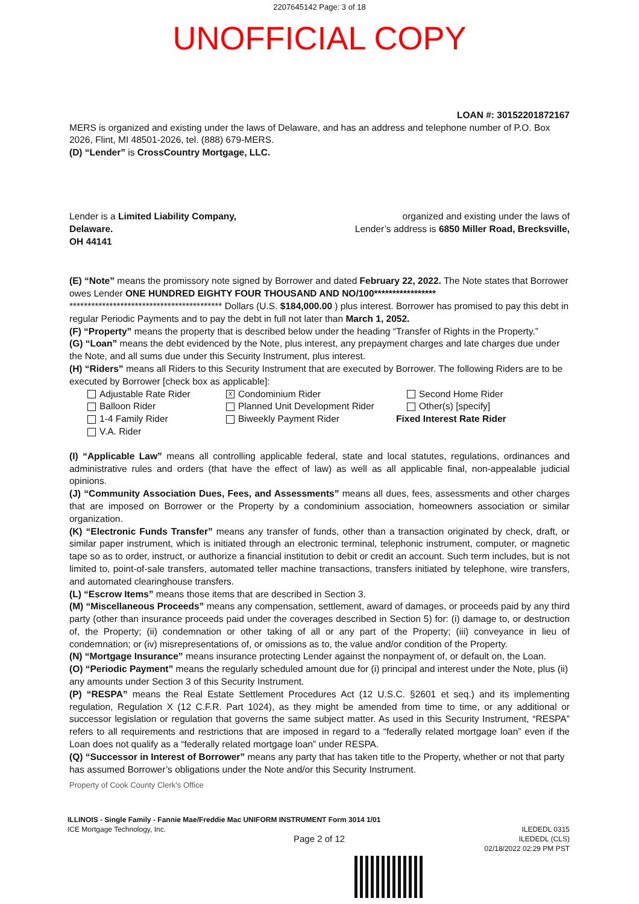2207645142 Page: 3 of 18
UNOFFICIAL COPY
LOAN #: 30152201872167
MERS is organized and existing under the laws of Delaware, and has an address and telephone number of P.O. Box 2026, Flint, MI 48501-2026, tel. (888) 679-MERS.
(D) “Lender” is CrossCountry Mortgage, LLC.
Lender is a Limited Liability Company,
Delaware.
OH 44141
organized and existing under the laws of
Lender’s address is 6850 Miller Road, Brecksville,
(E) “Note” means the promissory note signed by Borrower and dated February 22, 2022. The Note states that Borrower owes Lender ONE HUNDRED EIGHTY FOUR THOUSAND AND NO/100***************** ****************************************** Dollars (U.S. $184,000.00 ) plus interest. Borrower has promised to pay this debt in regular Periodic Payments and to pay the debt in full not later than March 1, 2052.
(F) “Property” means the property that is described below under the heading “Transfer of Rights in the Property.”
(G) “Loan” means the debt evidenced by the Note, plus interest, any prepayment charges and late charges due under the Note, and all sums due under this Security Instrument, plus interest.
(H) “Riders” means all Riders to this Security Instrument that are executed by Borrower. The following Riders are to be executed by Borrower [check box as applicable]:
Adjustable Rate Rider
X Condominium Rider
Second Home Rider
Balloon Rider
Planned Unit Development Rider
Other(s) [specify]
1-4 Family Rider
Biweekly Payment Rider
Fixed Interest Rate Rider
V.A. Rider
(I) “Applicable Law” means all controlling applicable federal, state and local statutes, regulations, ordinances and administrative rules and orders (that have the effect of law) as well as all applicable final, non-appealable judicial opinions.
(J) “Community Association Dues, Fees, and Assessments” means all dues, fees, assessments and other charges that are imposed on Borrower or the Property by a condominium association, homeowners association or similar organization.
(K) “Electronic Funds Transfer” means any transfer of funds, other than a transaction originated by check, draft, or similar paper instrument, which is initiated through an electronic terminal, telephonic instrument, computer, or magnetic tape so as to order, instruct, or authorize a financial institution to debit or credit an account. Such term includes, but is not limited to, point-of-sale transfers, automated teller machine transactions, transfers initiated by telephone, wire transfers, and automated clearinghouse transfers.
(L) “Escrow Items” means those items that are described in Section 3.
(M) “Miscellaneous Proceeds” means any compensation, settlement, award of damages, or proceeds paid by any third party (other than insurance proceeds paid under the coverages described in Section 5) for: (i) damage to, or destruction of, the Property; (ii) condemnation or other taking of all or any part of the Property; (iii) conveyance in lieu of condemnation; or (iv) misrepresentations of, or omissions as to, the value and/or condition of the Property.
(N) “Mortgage Insurance” means insurance protecting Lender against the nonpayment of, or default on, the Loan.
(O) “Periodic Payment” means the regularly scheduled amount due for (i) principal and interest under the Note, plus (ii) any amounts under Section 3 of this Security Instrument.
(P) “RESPA” means the Real Estate Settlement Procedures Act (12 U.S.C. §2601 et seq.) and its implementing regulation, Regulation X (12 C.F.R. Part 1024), as they might be amended from time to time, or any additional or successor legislation or regulation that governs the same subject matter. As used in this Security Instrument, “RESPA” refers to all requirements and restrictions that are imposed in regard to a “federally related mortgage loan” even if the Loan does not qualify as a “federally related mortgage loan” under RESPA.
(Q) “Successor in Interest of Borrower” means any party that has taken title to the Property, whether or not that party has assumed Borrower’s obligations under the Note and/or this Security Instrument.
Property of Cook County Clerk's Office
ILLINOIS - Single Family - Fannie Mae/Freddie Mac UNIFORM INSTRUMENT Form 3014 1/01
ICE Mortgage Technology, Inc.
Page 2 of 12
ILEDEDL 0315
ILEDEDL (CLS)
02/18/2022 02:29 PM PST